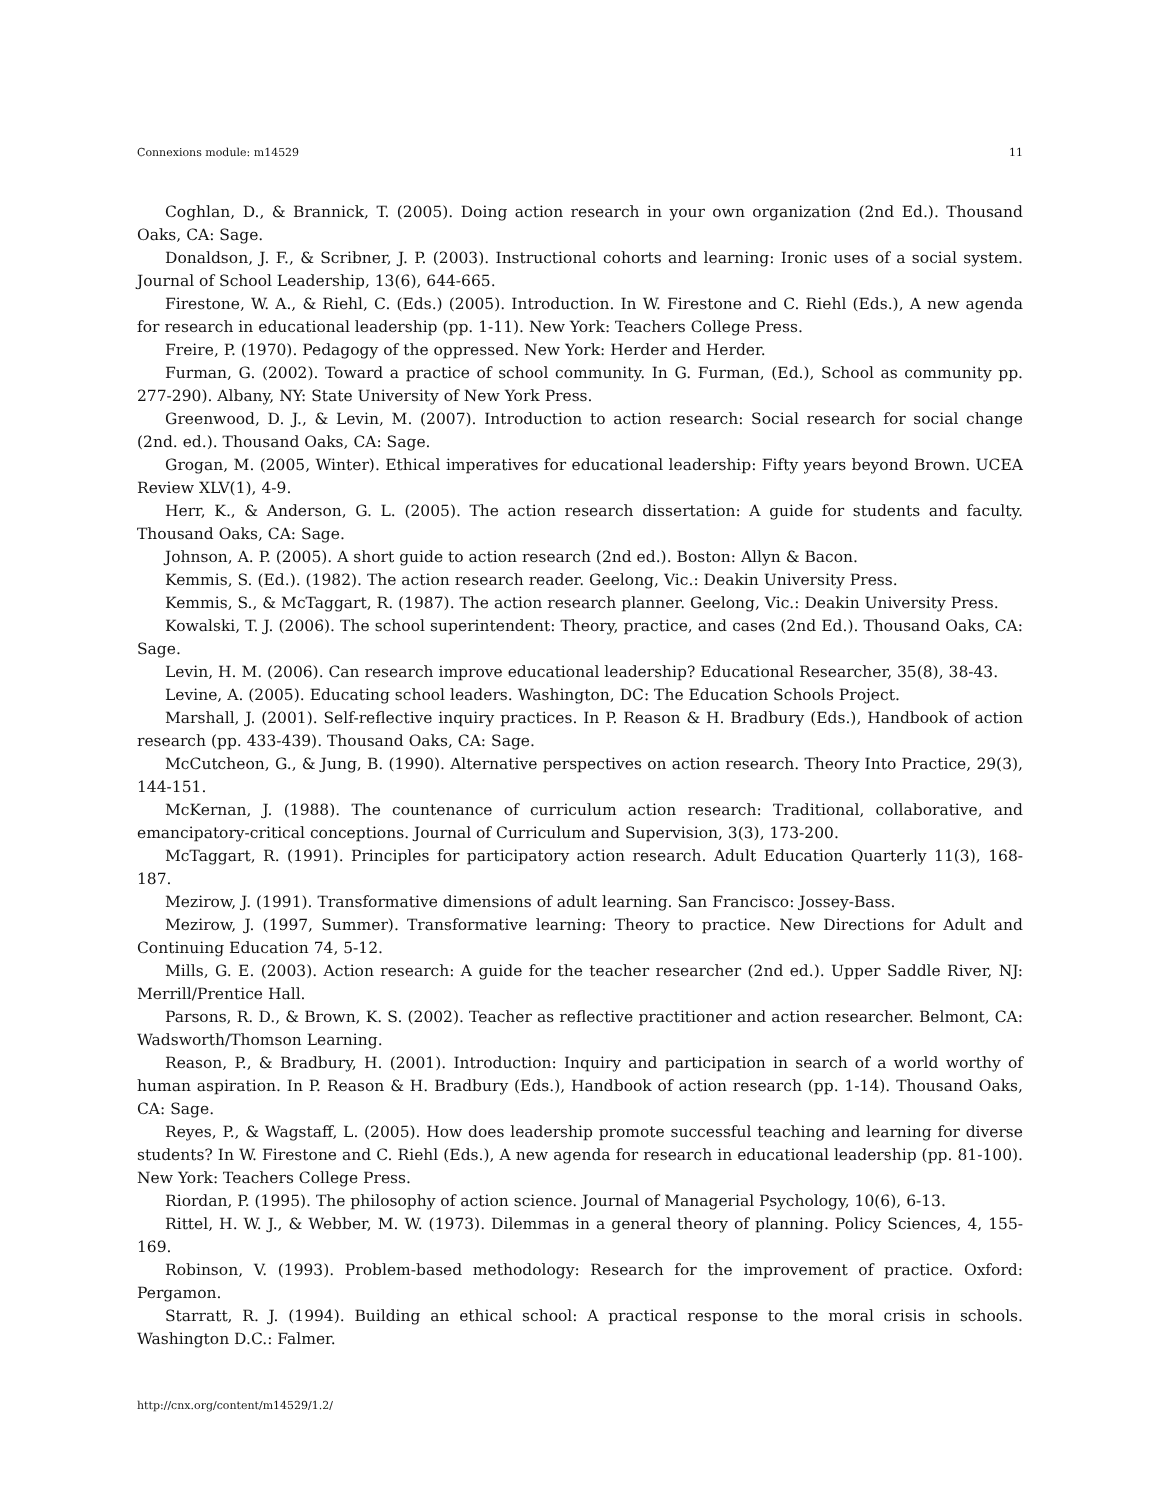Connexions module: m14529 11
Coghlan, D., & Brannick, T. (2005). Doing action research in your own organization (2nd Ed.). Thousand Oaks, CA: Sage.
Donaldson, J. F., & Scribner, J. P. (2003). Instructional cohorts and learning: Ironic uses of a social system. Journal of School Leadership, 13(6), 644-665.
Firestone, W. A., & Riehl, C. (Eds.) (2005). Introduction. In W. Firestone and C. Riehl (Eds.), A new agenda for research in educational leadership (pp. 1-11). New York: Teachers College Press.
Freire, P. (1970). Pedagogy of the oppressed. New York: Herder and Herder.
Furman, G. (2002). Toward a practice of school community. In G. Furman, (Ed.), School as community pp. 277-290). Albany, NY: State University of New York Press.
Greenwood, D. J., & Levin, M. (2007). Introduction to action research: Social research for social change (2nd. ed.). Thousand Oaks, CA: Sage.
Grogan, M. (2005, Winter). Ethical imperatives for educational leadership: Fifty years beyond Brown. UCEA Review XLV(1), 4-9.
Herr, K., & Anderson, G. L. (2005). The action research dissertation: A guide for students and faculty. Thousand Oaks, CA: Sage.
Johnson, A. P. (2005). A short guide to action research (2nd ed.). Boston: Allyn & Bacon.
Kemmis, S. (Ed.). (1982). The action research reader. Geelong, Vic.: Deakin University Press.
Kemmis, S., & McTaggart, R. (1987). The action research planner. Geelong, Vic.: Deakin University Press.
Kowalski, T. J. (2006). The school superintendent: Theory, practice, and cases (2nd Ed.). Thousand Oaks, CA: Sage.
Levin, H. M. (2006). Can research improve educational leadership? Educational Researcher, 35(8), 38-43.
Levine, A. (2005). Educating school leaders. Washington, DC: The Education Schools Project.
Marshall, J. (2001). Self-reflective inquiry practices. In P. Reason & H. Bradbury (Eds.), Handbook of action research (pp. 433-439). Thousand Oaks, CA: Sage.
McCutcheon, G., & Jung, B. (1990). Alternative perspectives on action research. Theory Into Practice, 29(3), 144-151.
McKernan, J. (1988). The countenance of curriculum action research: Traditional, collaborative, and emancipatory-critical conceptions. Journal of Curriculum and Supervision, 3(3), 173-200.
McTaggart, R. (1991). Principles for participatory action research. Adult Education Quarterly 11(3), 168-187.
Mezirow, J. (1991). Transformative dimensions of adult learning. San Francisco: Jossey-Bass.
Mezirow, J. (1997, Summer). Transformative learning: Theory to practice. New Directions for Adult and Continuing Education 74, 5-12.
Mills, G. E. (2003). Action research: A guide for the teacher researcher (2nd ed.). Upper Saddle River, NJ: Merrill/Prentice Hall.
Parsons, R. D., & Brown, K. S. (2002). Teacher as reflective practitioner and action researcher. Belmont, CA: Wadsworth/Thomson Learning.
Reason, P., & Bradbury, H. (2001). Introduction: Inquiry and participation in search of a world worthy of human aspiration. In P. Reason & H. Bradbury (Eds.), Handbook of action research (pp. 1-14). Thousand Oaks, CA: Sage.
Reyes, P., & Wagstaff, L. (2005). How does leadership promote successful teaching and learning for diverse students? In W. Firestone and C. Riehl (Eds.), A new agenda for research in educational leadership (pp. 81-100). New York: Teachers College Press.
Riordan, P. (1995). The philosophy of action science. Journal of Managerial Psychology, 10(6), 6-13.
Rittel, H. W. J., & Webber, M. W. (1973). Dilemmas in a general theory of planning. Policy Sciences, 4, 155-169.
Robinson, V. (1993). Problem-based methodology: Research for the improvement of practice. Oxford: Pergamon.
Starratt, R. J. (1994). Building an ethical school: A practical response to the moral crisis in schools. Washington D.C.: Falmer.
http://cnx.org/content/m14529/1.2/